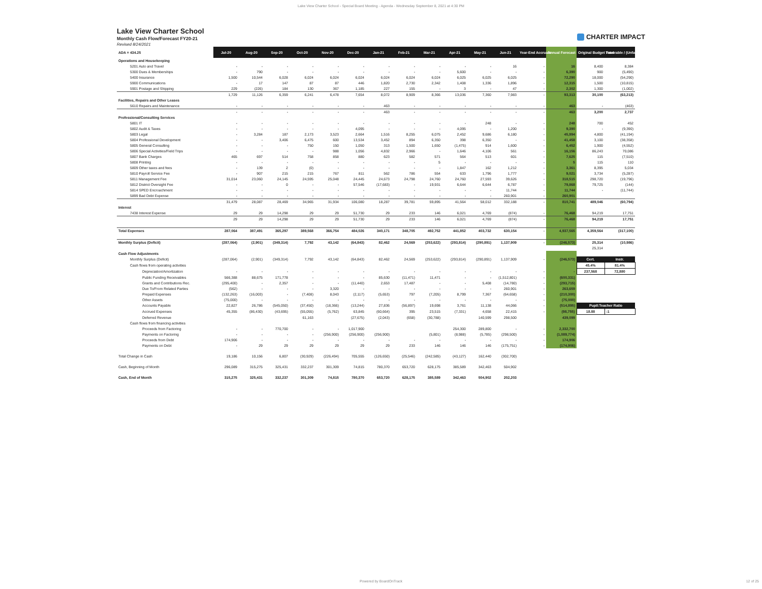Lake View Charter School - Special Board Meeting - Agenda - Wednesday September 8, 2021 at 4:30 PM
Lake View Charter School
Monthly Cash Flow/Forecast FY20-21
Revised 8/24/2021
CHARTER IMPACT
| ADA = 434.25 | Jul-20 | Aug-20 | Sep-20 | Oct-20 | Nov-20 | Dec-20 | Jan-21 | Feb-21 | Mar-21 | Apr-21 | May-21 | Jun-21 | Year-End Accruals | Annual Forecast | Original Budget Total | Favorable / (Unfav.) |
| --- | --- | --- | --- | --- | --- | --- | --- | --- | --- | --- | --- | --- | --- | --- | --- | --- |
| Operations and Housekeeping | | | | | | | | | | | | | | | | |
| 5201 Auto and Travel | - | - | - | - | - | - | - | - | - | - | - | 16 | - | 16 | 8,400 | 8,384 |
| 5300 Dues & Memberships | - | 790 | - | - | - | - | - | - | - | 5,600 | - | - | - | 6,390 | 900 | (5,490) |
| 5400 Insurance | 1,500 | 10,544 | 6,028 | 6,024 | 6,024 | 6,024 | 6,024 | 6,024 | 6,024 | 6,025 | 6,025 | 6,025 | - | 72,290 | 18,000 | (54,290) |
| 5900 Communications | - | 17 | 147 | 87 | 87 | 446 | 1,820 | 2,730 | 2,342 | 1,408 | 1,336 | 1,896 | - | 12,315 | 1,500 | (10,815) |
| 5901 Postage and Shipping | 229 | (226) | 184 | 130 | 367 | 1,185 | 227 | 155 | - | 3 | - | 47 | - | 2,302 | 1,300 | (1,002) |
| | 1,729 | 11,126 | 6,359 | 6,241 | 6,478 | 7,654 | 8,072 | 8,909 | 8,366 | 13,036 | 7,360 | 7,983 | - | 93,313 | 30,100 | (63,213) |
| Facilities, Repairs and Other Leases | | | | | | | | | | | | | | | | |
| 5610 Repairs and Maintenance | - | - | - | - | - | - | 463 | - | - | - | - | - | - | 463 | - | (463) |
| | - | - | - | - | - | - | 463 | - | - | - | - | - | - | 463 | 3,200 | 2,737 |
| Professional/Consulting Services | | | | | | | | | | | | | | | | |
| 5801 IT | - | - | - | - | - | - | - | - | - | - | 248 | - | - | 248 | 700 | 452 |
| 5802 Audit & Taxes | - | - | - | - | - | 4,095 | - | - | - | 4,095 | - | 1,200 | - | 9,390 | - | (9,390) |
| 5803 Legal | - | 3,284 | 187 | 2,173 | 3,523 | 2,664 | 1,516 | 8,255 | 6,075 | 2,452 | 9,686 | 6,180 | - | 45,994 | 4,800 | (41,194) |
| 5804 Professional Development | - | - | 3,406 | 6,475 | 600 | 13,534 | 3,452 | 894 | 6,350 | 398 | 6,350 | - | - | 41,458 | 3,100 | (38,358) |
| 5805 General Consulting | - | - | - | 750 | 150 | 1,050 | 313 | 1,500 | 1,650 | (1,475) | 914 | 1,600 | - | 6,452 | 1,900 | (4,552) |
| 5806 Special Activities/Field Trips | - | - | - | - | 988 | 1,056 | 4,832 | 2,966 | - | 1,646 | 4,106 | 561 | - | 16,156 | 86,243 | 70,086 |
| 5807 Bank Charges | 465 | 697 | 514 | 758 | 858 | 880 | 623 | 582 | 571 | 564 | 513 | 601 | - | 7,625 | 115 | (7,510) |
| 5808 Printing | - | - | - | - | - | - | - | - | 5 | - | - | - | - | 5 | 115 | 110 |
| 5809 Other taxes and fees | - | 139 | 2 | (0) | - | - | - | - | - | 1,847 | 162 | 1,212 | - | 3,361 | 8,395 | 5,034 |
| 5810 Payroll Service Fee | - | 907 | 215 | 215 | 767 | 811 | 562 | 786 | 554 | 633 | 1,796 | 1,777 | - | 9,021 | 3,734 | (5,287) |
| 5811 Management Fee | 31,014 | 23,060 | 24,145 | 24,595 | 25,048 | 24,445 | 24,673 | 24,798 | 24,760 | 24,760 | 27,593 | 39,626 | - | 318,515 | 298,720 | (19,796) |
| 5812 District Oversight Fee | - | - | 0 | - | - | 57,546 | (17,683) | - | 19,931 | 6,644 | 6,644 | 6,787 | - | 79,868 | 79,725 | (144) |
| 5814 SPED Encroachment | - | - | - | - | - | - | - | - | - | - | - | 11,744 | - | 11,744 | - | (11,744) |
| 5899 Bad Debt Expense | - | - | - | - | - | - | - | - | - | - | - | 260,901 | - | 260,901 | | |
| | 31,479 | 28,087 | 28,469 | 34,965 | 31,934 | 106,080 | 18,287 | 39,781 | 59,895 | 41,564 | 58,012 | 332,188 | - | 810,741 | 489,046 | (60,794) |
| Interest | | | | | | | | | | | | | | | | |
| 7438 Interest Expense | 29 | 29 | 14,298 | 29 | 29 | 51,730 | 29 | 233 | 146 | 6,021 | 4,769 | (874) | - | 76,468 | 94,219 | 17,751 |
| | 29 | 29 | 14,298 | 29 | 29 | 51,730 | 29 | 233 | 146 | 6,021 | 4,769 | (874) | - | 76,468 | 94,219 | 17,751 |
| Total Expenses | 287,064 | 387,491 | 365,297 | 389,568 | 366,754 | 484,026 | 340,171 | 348,705 | 492,752 | 441,852 | 403,732 | 630,154 | - | 4,937,565 | 4,359,564 | (317,100) |
| Monthly Surplus (Deficit) | (287,064) | (2,901) | (349,314) | 7,792 | 43,142 | (64,843) | 82,462 | 24,569 | (253,622) | (293,814) | (290,891) | 1,137,909 | - | (246,573) | 25,314 | (10,986) |
| | | | | | | | | | | | | | | | 25,314 | |
| Cash Flow Adjustments | | | | | | | | | | | | | | | | |
| Monthly Surplus (Deficit) | (287,064) | (2,901) | (349,314) | 7,792 | 43,142 | (64,843) | 82,462 | 24,569 | (253,622) | (293,814) | (290,891) | 1,137,909 | - | (246,573) | Cert. | Instr. |
| Cash flows from operating activities | | | | | | | | | | | | | | | 45.4% | 81.4% |
| Depreciation/Amortization | - | - | - | - | - | - | - | - | - | - | - | - | - | - | 237,568 | 72,880 |
| Public Funding Receivables | 566,388 | 88,675 | 171,778 | - | - | - | 85,630 | (11,471) | 11,471 | - | - | (1,512,801) | - | (600,331) | | |
| Grants and Contributions Rec. | (295,400) | - | 2,357 | - | - | (11,440) | 2,653 | 17,487 | - | - | 5,408 | (14,780) | - | (293,715) | | |
| Due To/From Related Parties | (562) | - | - | - | 3,320 | - | - | - | - | - | - | 260,901 | - | 263,659 | | |
| Prepaid Expenses | (132,263) | (16,003) | - | (7,408) | 8,043 | (2,117) | (5,653) | 797 | (7,205) | 8,799 | 7,367 | (64,658) | - | (210,300) | | |
| Other Assets | (75,000) | - | - | - | - | - | - | - | - | - | - | - | - | (75,000) | | |
| Accounts Payable | 22,827 | 26,786 | (545,050) | (37,450) | (18,366) | (13,244) | 27,836 | (56,897) | 19,698 | 3,761 | 11,138 | 44,066 | - | (514,895) | Pupil:Teacher Ratio | |
| Accrued Expenses | 45,355 | (86,430) | (43,695) | (55,055) | (5,762) | 63,845 | (60,664) | 395 | 23,515 | (7,331) | 4,658 | 22,415 | - | (98,755) | 18.88 | :1 |
| Deferred Revenue | | | | 61,163 | | (27,675) | (2,043) | (658) | (30,788) | | 140,599 | 298,500 | | 439,099 | | |
| Cash flows from financing activities | | | | | | | | | | | | | | | | |
| Proceeds from Factoring | - | - | 770,700 | - | - | 1,017,900 | | | | 254,300 | 289,800 | - | - | 2,332,700 | | |
| Payments on Factoring | - | - | - | - | (256,900) | (256,900) | (256,900) | | (5,801) | (8,988) | (5,785) | (298,500) | - | (1,089,774) | | |
| Proceeds from Debt | 174,906 | - | - | - | - | - | - | - | - | - | - | - | - | 174,906 | | |
| Payments on Debt | - | 29 | 29 | 29 | 29 | 29 | 29 | 233 | 146 | 146 | 146 | (175,751) | - | (174,906) | | |
| Total Change in Cash | 19,186 | 10,156 | 6,807 | (30,929) | (226,494) | 705,555 | (126,650) | (25,546) | (242,585) | (43,127) | 162,440 | (302,700) | | | | |
| Cash, Beginning of Month | 296,089 | 315,275 | 325,431 | 332,237 | 301,309 | 74,815 | 780,370 | 653,720 | 628,175 | 385,589 | 342,463 | 504,902 | | | | |
| Cash, End of Month | 315,275 | 325,431 | 332,237 | 301,309 | 74,815 | 780,370 | 653,720 | 628,175 | 385,589 | 342,463 | 504,902 | 202,203 | | | | |
Powered by BoardOnTrack 12 of 25